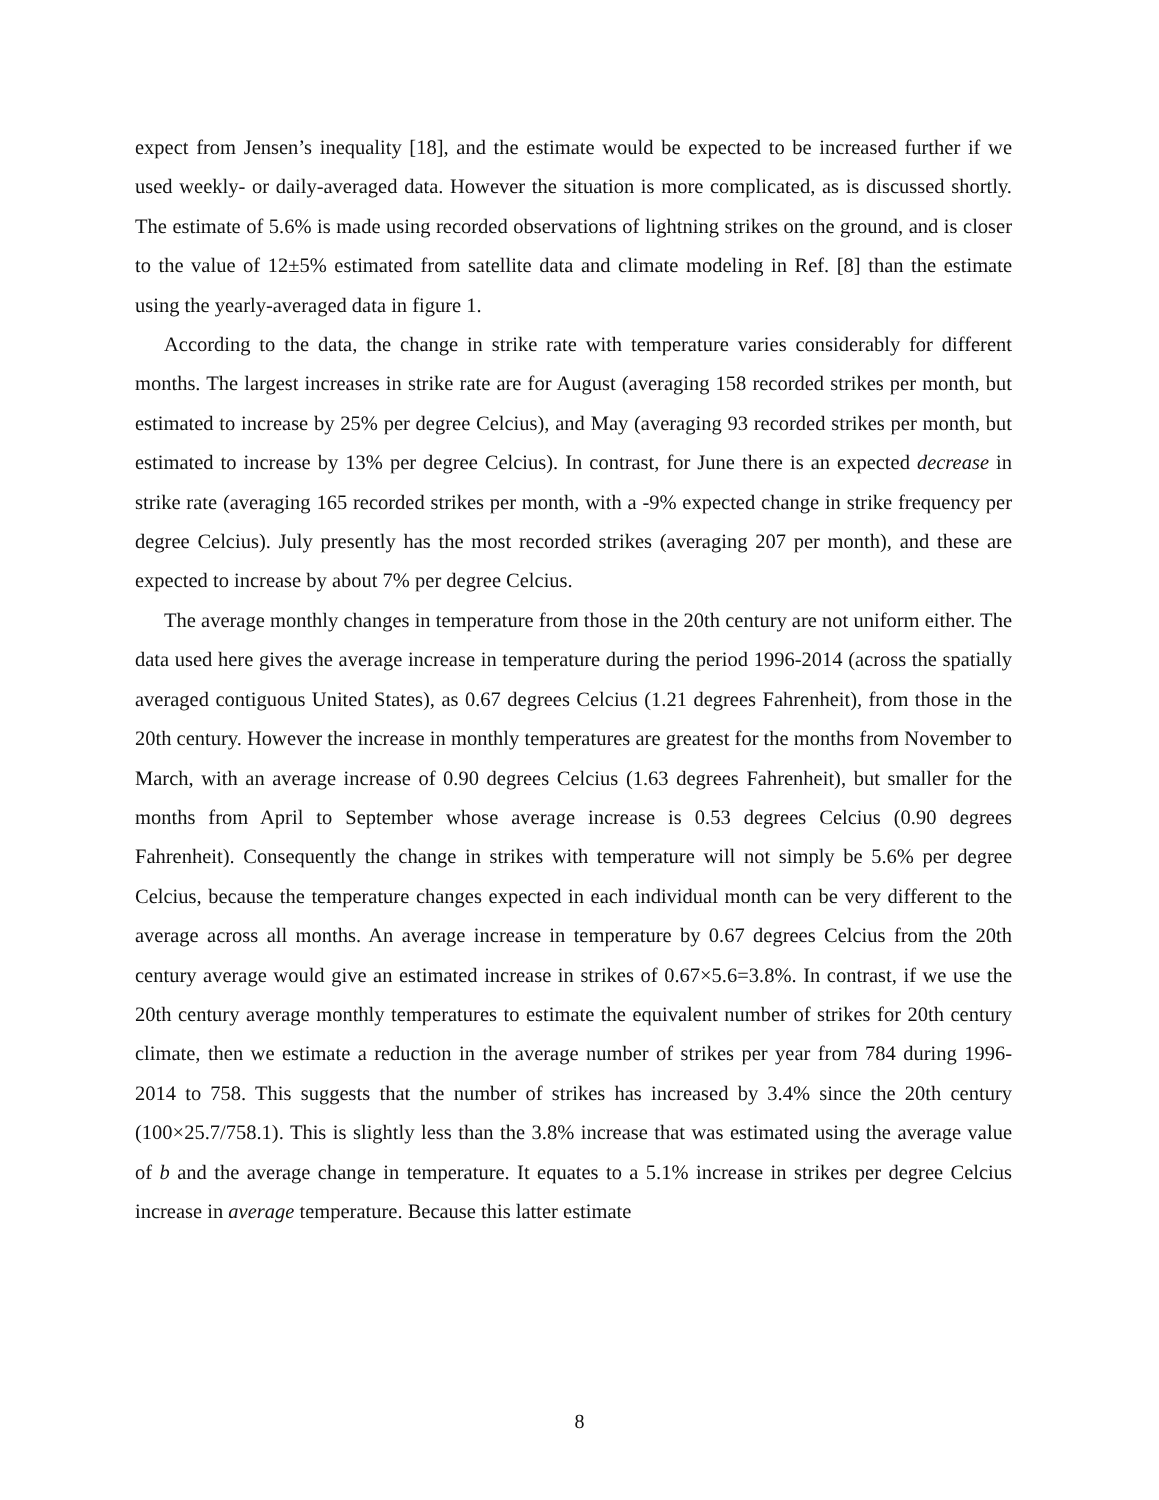expect from Jensen’s inequality [18], and the estimate would be expected to be increased further if we used weekly- or daily-averaged data. However the situation is more complicated, as is discussed shortly. The estimate of 5.6% is made using recorded observations of lightning strikes on the ground, and is closer to the value of 12±5% estimated from satellite data and climate modeling in Ref. [8] than the estimate using the yearly-averaged data in figure 1.
According to the data, the change in strike rate with temperature varies considerably for different months. The largest increases in strike rate are for August (averaging 158 recorded strikes per month, but estimated to increase by 25% per degree Celcius), and May (averaging 93 recorded strikes per month, but estimated to increase by 13% per degree Celcius). In contrast, for June there is an expected decrease in strike rate (averaging 165 recorded strikes per month, with a -9% expected change in strike frequency per degree Celcius). July presently has the most recorded strikes (averaging 207 per month), and these are expected to increase by about 7% per degree Celcius.
The average monthly changes in temperature from those in the 20th century are not uniform either. The data used here gives the average increase in temperature during the period 1996-2014 (across the spatially averaged contiguous United States), as 0.67 degrees Celcius (1.21 degrees Fahrenheit), from those in the 20th century. However the increase in monthly temperatures are greatest for the months from November to March, with an average increase of 0.90 degrees Celcius (1.63 degrees Fahrenheit), but smaller for the months from April to September whose average increase is 0.53 degrees Celcius (0.90 degrees Fahrenheit). Consequently the change in strikes with temperature will not simply be 5.6% per degree Celcius, because the temperature changes expected in each individual month can be very different to the average across all months. An average increase in temperature by 0.67 degrees Celcius from the 20th century average would give an estimated increase in strikes of 0.67×5.6=3.8%. In contrast, if we use the 20th century average monthly temperatures to estimate the equivalent number of strikes for 20th century climate, then we estimate a reduction in the average number of strikes per year from 784 during 1996-2014 to 758. This suggests that the number of strikes has increased by 3.4% since the 20th century (100×25.7/758.1). This is slightly less than the 3.8% increase that was estimated using the average value of b and the average change in temperature. It equates to a 5.1% increase in strikes per degree Celcius increase in average temperature. Because this latter estimate
8